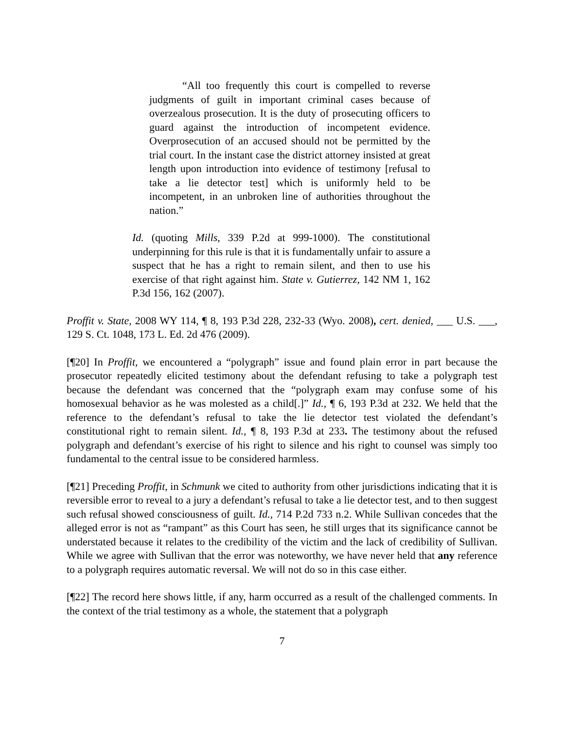“All too frequently this court is compelled to reverse judgments of guilt in important criminal cases because of overzealous prosecution. It is the duty of prosecuting officers to guard against the introduction of incompetent evidence. Overprosecution of an accused should not be permitted by the trial court. In the instant case the district attorney insisted at great length upon introduction into evidence of testimony [refusal to take a lie detector test] which is uniformly held to be incompetent, in an unbroken line of authorities throughout the nation.”
Id. (quoting Mills, 339 P.2d at 999-1000). The constitutional underpinning for this rule is that it is fundamentally unfair to assure a suspect that he has a right to remain silent, and then to use his exercise of that right against him. State v. Gutierrez, 142 NM 1, 162 P.3d 156, 162 (2007).
Proffit v. State, 2008 WY 114, ¶ 8, 193 P.3d 228, 232-33 (Wyo. 2008), cert. denied, ___ U.S. ___, 129 S. Ct. 1048, 173 L. Ed. 2d 476 (2009).
[¶20] In Proffit, we encountered a “polygraph” issue and found plain error in part because the prosecutor repeatedly elicited testimony about the defendant refusing to take a polygraph test because the defendant was concerned that the “polygraph exam may confuse some of his homosexual behavior as he was molested as a child[.]” Id., ¶ 6, 193 P.3d at 232. We held that the reference to the defendant’s refusal to take the lie detector test violated the defendant’s constitutional right to remain silent. Id., ¶ 8, 193 P.3d at 233. The testimony about the refused polygraph and defendant’s exercise of his right to silence and his right to counsel was simply too fundamental to the central issue to be considered harmless.
[¶21] Preceding Proffit, in Schmunk we cited to authority from other jurisdictions indicating that it is reversible error to reveal to a jury a defendant’s refusal to take a lie detector test, and to then suggest such refusal showed consciousness of guilt. Id., 714 P.2d 733 n.2. While Sullivan concedes that the alleged error is not as “rampant” as this Court has seen, he still urges that its significance cannot be understated because it relates to the credibility of the victim and the lack of credibility of Sullivan. While we agree with Sullivan that the error was noteworthy, we have never held that any reference to a polygraph requires automatic reversal. We will not do so in this case either.
[¶22] The record here shows little, if any, harm occurred as a result of the challenged comments. In the context of the trial testimony as a whole, the statement that a polygraph
7